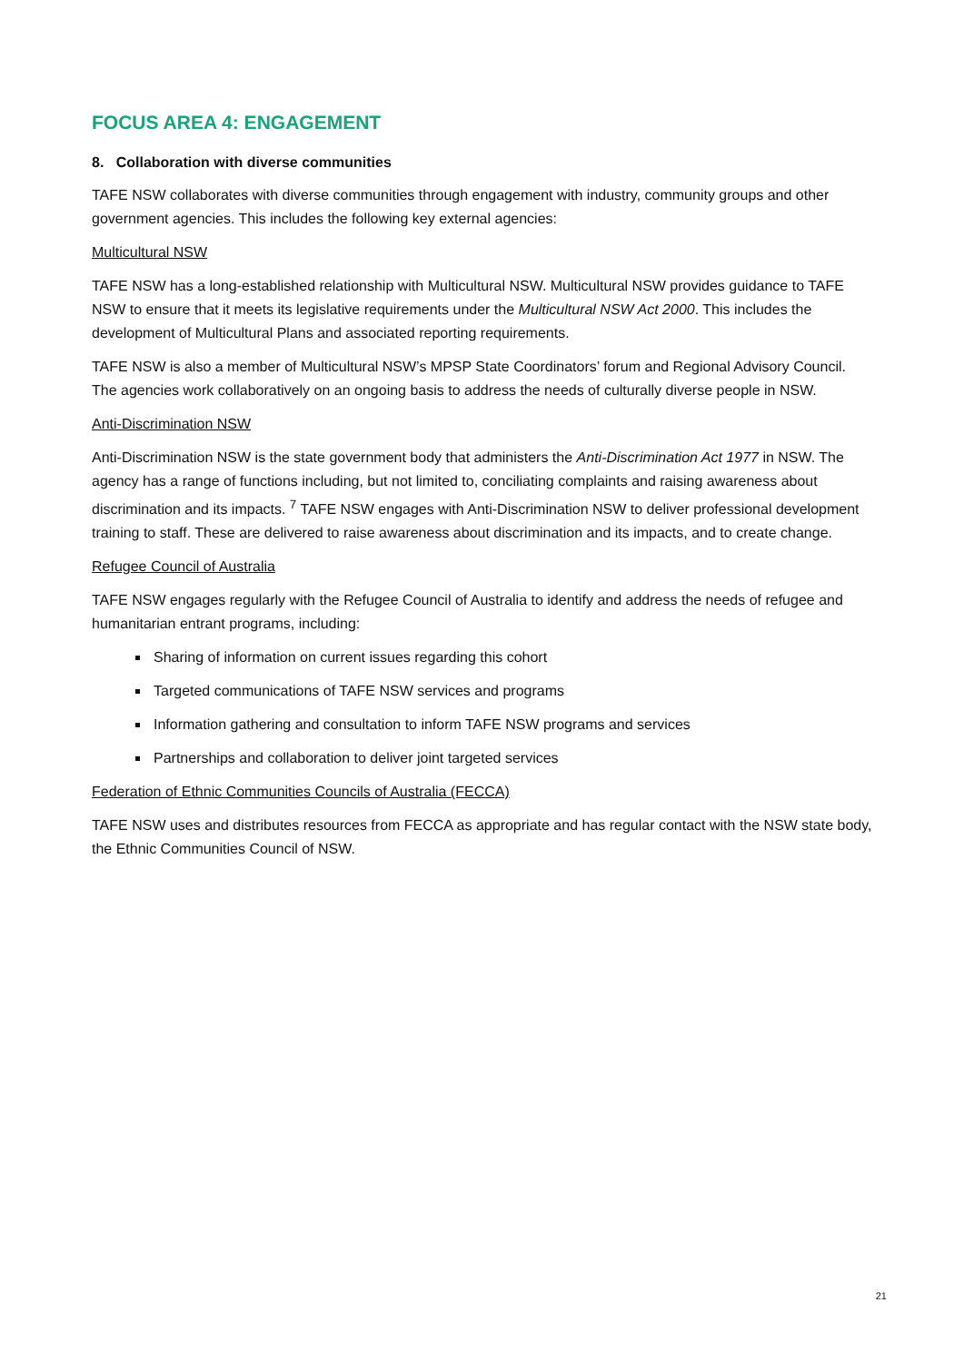FOCUS AREA 4: ENGAGEMENT
8. Collaboration with diverse communities
TAFE NSW collaborates with diverse communities through engagement with industry, community groups and other government agencies. This includes the following key external agencies:
Multicultural NSW
TAFE NSW has a long-established relationship with Multicultural NSW. Multicultural NSW provides guidance to TAFE NSW to ensure that it meets its legislative requirements under the Multicultural NSW Act 2000. This includes the development of Multicultural Plans and associated reporting requirements.
TAFE NSW is also a member of Multicultural NSW’s MPSP State Coordinators’ forum and Regional Advisory Council. The agencies work collaboratively on an ongoing basis to address the needs of culturally diverse people in NSW.
Anti-Discrimination NSW
Anti-Discrimination NSW is the state government body that administers the Anti-Discrimination Act 1977 in NSW. The agency has a range of functions including, but not limited to, conciliating complaints and raising awareness about discrimination and its impacts. <sup>7</sup> TAFE NSW engages with Anti-Discrimination NSW to deliver professional development training to staff. These are delivered to raise awareness about discrimination and its impacts, and to create change.
Refugee Council of Australia
TAFE NSW engages regularly with the Refugee Council of Australia to identify and address the needs of refugee and humanitarian entrant programs, including:
Sharing of information on current issues regarding this cohort
Targeted communications of TAFE NSW services and programs
Information gathering and consultation to inform TAFE NSW programs and services
Partnerships and collaboration to deliver joint targeted services
Federation of Ethnic Communities Councils of Australia (FECCA)
TAFE NSW uses and distributes resources from FECCA as appropriate and has regular contact with the NSW state body, the Ethnic Communities Council of NSW.
21